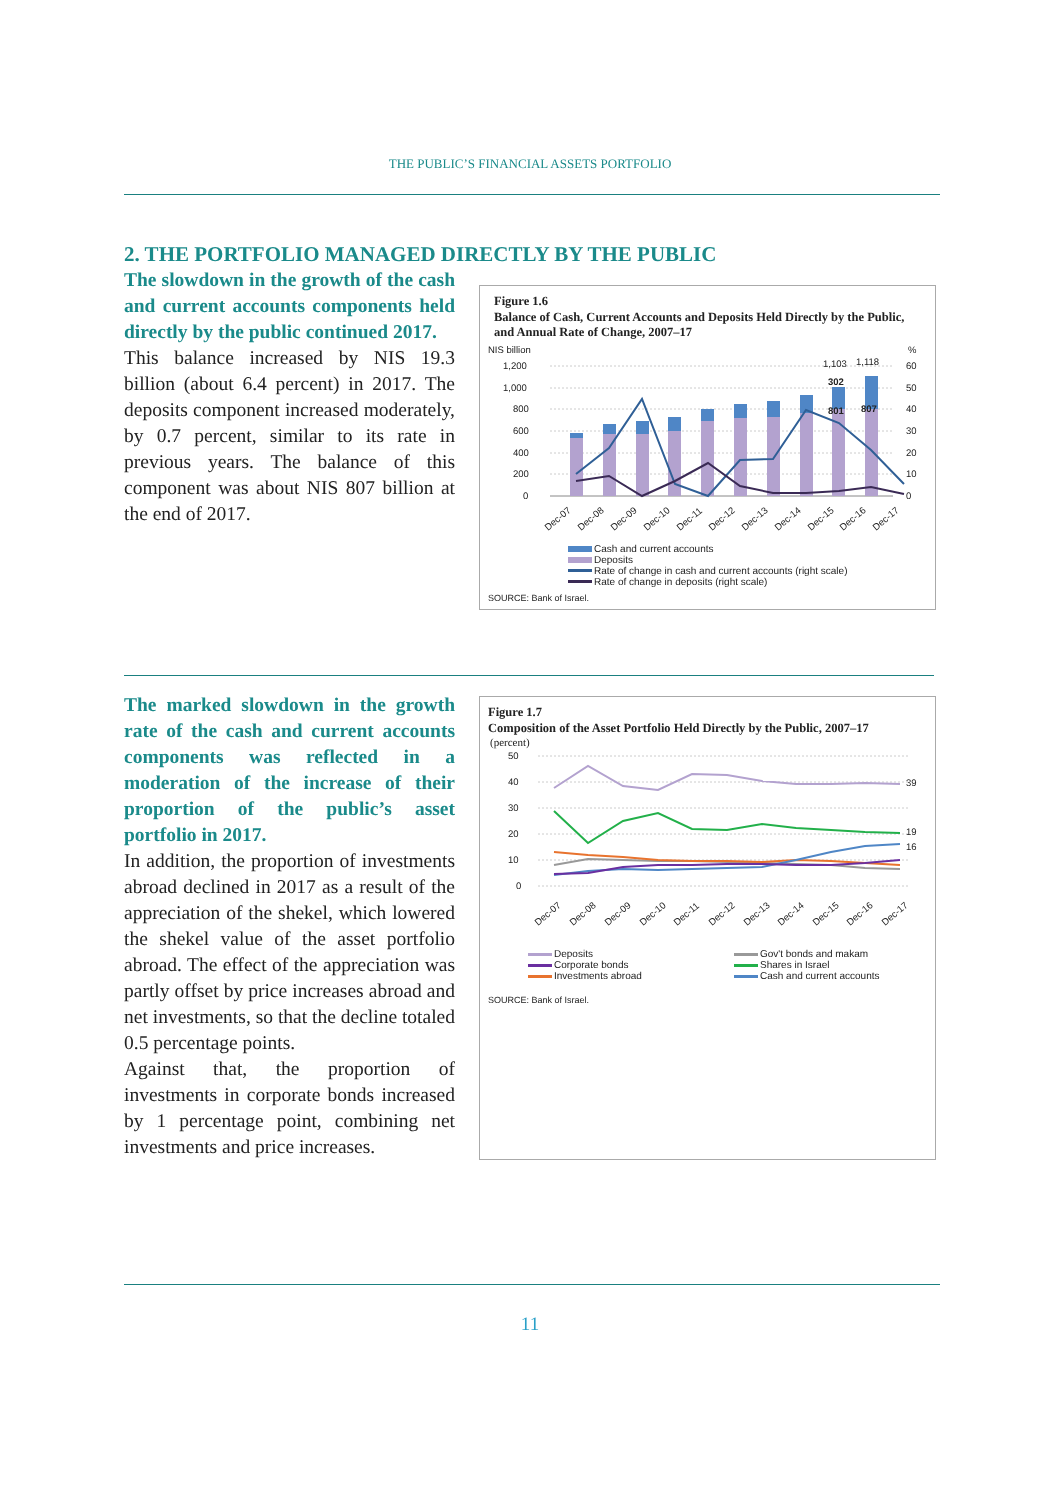THE PUBLIC’S FINANCIAL ASSETS PORTFOLIO
2. THE PORTFOLIO MANAGED DIRECTLY BY THE PUBLIC
The slowdown in the growth of the cash and current accounts components held directly by the public continued 2017.
This balance increased by NIS 19.3 billion (about 6.4 percent) in 2017. The deposits component increased moderately, by 0.7 percent, similar to its rate in previous years. The balance of this component was about NIS 807 billion at the end of 2017.
Figure 1.6
Balance of Cash, Current Accounts and Deposits Held Directly by the Public, and Annual Rate of Change, 2007–17
NIS billion
%
1,200
1,000
800
600
400
200
0
60
50
40
30
20
10
0
1,103
1,118
302
801
807
Dec-07
Dec-08
Dec-09
Dec-10
Dec-11
Dec-12
Dec-13
Dec-14
Dec-15
Dec-16
Dec-17
Cash and current accounts
Deposits
Rate of change in cash and current accounts (right scale)
Rate of change in deposits (right scale)
SOURCE: Bank of Israel.
The marked slowdown in the growth rate of the cash and current accounts components was reflected in a moderation of the increase of their proportion of the public’s asset portfolio in 2017.
In addition, the proportion of investments abroad declined in 2017 as a result of the appreciation of the shekel, which lowered the shekel value of the asset portfolio abroad. The effect of the appreciation was partly offset by price increases abroad and net investments, so that the decline totaled 0.5 percentage points.
Against that, the proportion of investments in corporate bonds increased by 1 percentage point, combining net investments and price increases.
Figure 1.7
Composition of the Asset Portfolio Held Directly by the Public, 2007–17
(percent)
50
40
30
20
10
0
39
19
16
Dec-07
Dec-08
Dec-09
Dec-10
Dec-11
Dec-12
Dec-13
Dec-14
Dec-15
Dec-16
Dec-17
Deposits
Corporate bonds
Investments abroad
Gov't bonds and makam
Shares in Israel
Cash and current accounts
SOURCE: Bank of Israel.
11